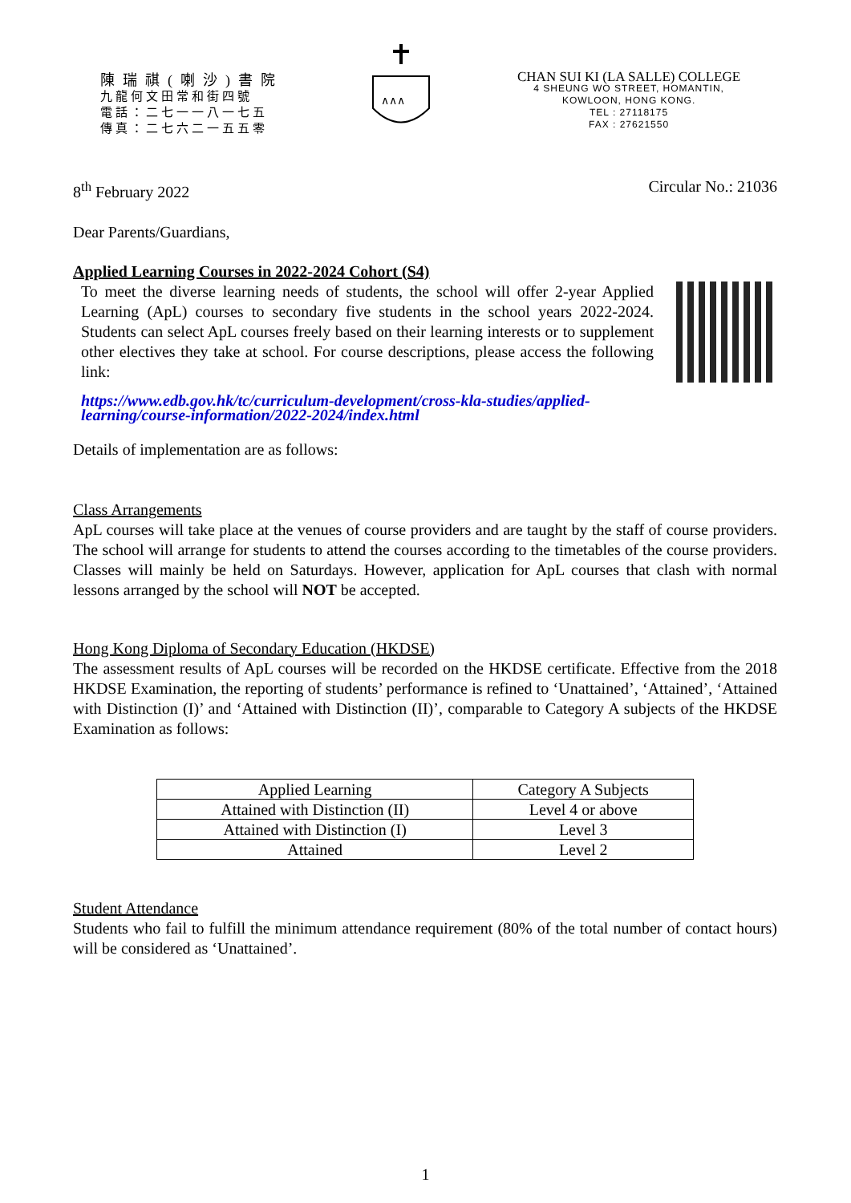陳瑞祺(喇沙)書院
九龍何文田常和街四號
電話：二七一一八一七五
傳真：二七六二一五五零
∧∧∧
CHAN SUI KI (LA SALLE) COLLEGE
4 SHEUNG WO STREET, HOMANTIN,
KOWLOON, HONG KONG.
TEL : 27118175
FAX : 27621550
8<sup>th</sup> February 2022 Circular No.: 21036
Dear Parents/Guardians,
Applied Learning Courses in 2022-2024 Cohort (S4)
To meet the diverse learning needs of students, the school will offer 2-year Applied Learning (ApL) courses to secondary five students in the school years 2022-2024. Students can select ApL courses freely based on their learning interests or to supplement other electives they take at school. For course descriptions, please access the following link:
https://www.edb.gov.hk/tc/curriculum-development/cross-kla-studies/applied-learning/course-information/2022-2024/index.html
Details of implementation are as follows:
Class Arrangements
ApL courses will take place at the venues of course providers and are taught by the staff of course providers. The school will arrange for students to attend the courses according to the timetables of the course providers. Classes will mainly be held on Saturdays. However, application for ApL courses that clash with normal lessons arranged by the school will NOT be accepted.
Hong Kong Diploma of Secondary Education (HKDSE)
The assessment results of ApL courses will be recorded on the HKDSE certificate. Effective from the 2018 HKDSE Examination, the reporting of students’ performance is refined to ‘Unattained’, ‘Attained’, ‘Attained with Distinction (I)’ and ‘Attained with Distinction (II)’, comparable to Category A subjects of the HKDSE Examination as follows:
| Applied Learning | Category A Subjects |
| Attained with Distinction (II) | Level 4 or above |
| Attained with Distinction (I) | Level 3 |
| Attained | Level 2 |
Student Attendance
Students who fail to fulfill the minimum attendance requirement (80% of the total number of contact hours) will be considered as ‘Unattained’.
1